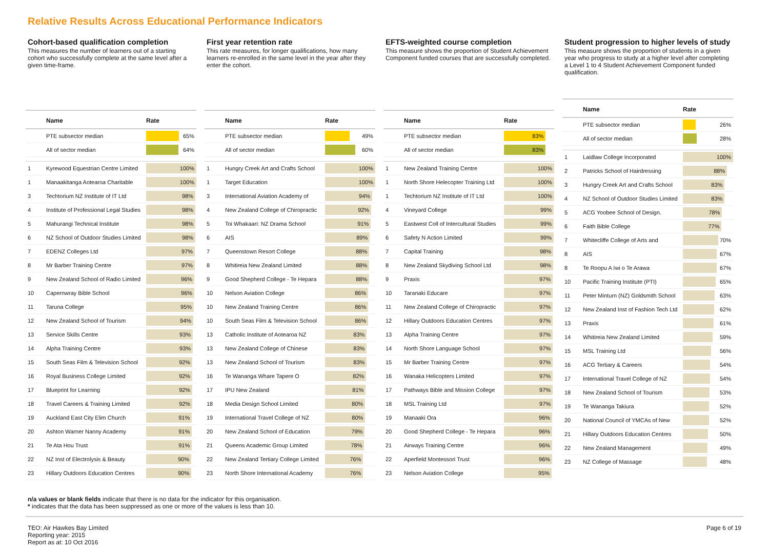Relative Results Across Educational Performance Indicators
Cohort-based qualification completion
This measures the number of learners out of a starting cohort who successfully complete at the same level after a given time-frame.
| | Name | Rate |
| --- | --- | --- |
| | PTE subsector median | 65% |
| | All of sector median | 64% |
| 1 | Kyrewood Equestrian Centre Limited | 100% |
| 1 | Manaakitanga Aotearoa Charitable | 100% |
| 3 | Techtorium NZ Institute of IT Ltd | 98% |
| 4 | Institute of Professional Legal Studies | 98% |
| 5 | Mahurangi Technical Institute | 98% |
| 6 | NZ School of Outdoor Studies Limited | 98% |
| 7 | EDENZ Colleges Ltd | 97% |
| 8 | Mr Barber Training Centre | 97% |
| 9 | New Zealand School of Radio Limited | 96% |
| 10 | Capernwray Bible School | 96% |
| 11 | Taruna College | 95% |
| 12 | New Zealand School of Tourism | 94% |
| 13 | Service Skills Centre | 93% |
| 14 | Alpha Training Centre | 93% |
| 15 | South Seas Film & Television School | 92% |
| 16 | Royal Business College Limited | 92% |
| 17 | Blueprint for Learning | 92% |
| 18 | Travel Careers & Training Limited | 92% |
| 19 | Auckland East City Elim Church | 91% |
| 20 | Ashton Warner Nanny Academy | 91% |
| 21 | Te Ata Hou Trust | 91% |
| 22 | NZ Inst of Electrolysis & Beauty | 90% |
| 23 | Hillary Outdoors Education Centres | 90% |
First year retention rate
This rate measures, for longer qualifications, how many learners re-enrolled in the same level in the year after they enter the cohort.
| | Name | Rate |
| --- | --- | --- |
| | PTE subsector median | 49% |
| | All of sector median | 60% |
| 1 | Hungry Creek Art and Crafts School | 100% |
| 1 | Target Education | 100% |
| 3 | International Aviation Academy of | 94% |
| 4 | New Zealand College of Chiropractic | 92% |
| 5 | Toi Whakaari: NZ Drama School | 91% |
| 6 | AIS | 89% |
| 7 | Queenstown Resort College | 88% |
| 8 | Whitireia New Zealand Limited | 88% |
| 9 | Good Shepherd College - Te Hepara | 88% |
| 10 | Nelson Aviation College | 86% |
| 10 | New Zealand Training Centre | 86% |
| 10 | South Seas Film & Television School | 86% |
| 13 | Catholic Institute of Aotearoa NZ | 83% |
| 13 | New Zealand College of Chinese | 83% |
| 13 | New Zealand School of Tourism | 83% |
| 16 | Te Wananga Whare Tapere O | 82% |
| 17 | IPU New Zealand | 81% |
| 18 | Media Design School Limited | 80% |
| 19 | International Travel College of NZ | 80% |
| 20 | New Zealand School of Education | 79% |
| 21 | Queens Academic Group Limited | 78% |
| 22 | New Zealand Tertiary College Limited | 76% |
| 23 | North Shore International Academy | 76% |
EFTS-weighted course completion
This measure shows the proportion of Student Achievement Component funded courses that are successfully completed.
| | Name | Rate |
| --- | --- | --- |
| | PTE subsector median | 83% |
| | All of sector median | 83% |
| 1 | New Zealand Training Centre | 100% |
| 1 | North Shore Helecopter Training Ltd | 100% |
| 1 | Techtorium NZ Institute of IT Ltd | 100% |
| 4 | Vineyard College | 99% |
| 5 | Eastwest Coll of Intercultural Studies | 99% |
| 6 | Safety N Action Limited | 99% |
| 7 | Capital Training | 98% |
| 8 | New Zealand Skydiving School Ltd | 98% |
| 9 | Praxis | 97% |
| 10 | Taranaki Educare | 97% |
| 11 | New Zealand College of Chiropractic | 97% |
| 12 | Hillary Outdoors Education Centres | 97% |
| 13 | Alpha Training Centre | 97% |
| 14 | North Shore Language School | 97% |
| 15 | Mr Barber Training Centre | 97% |
| 16 | Wanaka Helicopters Limited | 97% |
| 17 | Pathways Bible and Mission College | 97% |
| 18 | MSL Training Ltd | 97% |
| 19 | Manaaki Ora | 96% |
| 20 | Good Shepherd College - Te Hepara | 96% |
| 21 | Airways Training Centre | 96% |
| 22 | Aperfield Montessori Trust | 96% |
| 23 | Nelson Aviation College | 95% |
Student progression to higher levels of study
This measure shows the proportion of students in a given year who progress to study at a higher level after completing a Level 1 to 4 Student Achievement Component funded qualification.
| | Name | Rate |
| --- | --- | --- |
| | PTE subsector median | 26% |
| | All of sector median | 28% |
| 1 | Laidlaw College Incorporated | 100% |
| 2 | Patricks School of Hairdressing | 88% |
| 3 | Hungry Creek Art and Crafts School | 83% |
| 4 | NZ School of Outdoor Studies Limited | 83% |
| 5 | ACG Yoobee School of Design. | 78% |
| 6 | Faith Bible College | 77% |
| 7 | Whitecliffe College of Arts and | 70% |
| 8 | AIS | 67% |
| 8 | Te Roopu A Iwi o Te Arawa | 67% |
| 10 | Pacific Training Institute (PTI) | 65% |
| 11 | Peter Minturn (NZ) Goldsmith School | 63% |
| 12 | New Zealand Inst of Fashion Tech Ltd | 62% |
| 13 | Praxis | 61% |
| 14 | Whitireia New Zealand Limited | 59% |
| 15 | MSL Training Ltd | 56% |
| 16 | ACG Tertiary & Careers | 54% |
| 17 | International Travel College of NZ | 54% |
| 18 | New Zealand School of Tourism | 53% |
| 19 | Te Wananga Takiura | 52% |
| 20 | National Council of YMCAs of New | 52% |
| 21 | Hillary Outdoors Education Centres | 50% |
| 22 | New Zealand Management | 49% |
| 23 | NZ College of Massage | 48% |
n/a values or blank fields indicate that there is no data for the indicator for this organisation.
* indicates that the data has been suppressed as one or more of the values is less than 10.
TEO: Air Hawkes Bay Limited
Reporting year: 2015
Report as at: 10 Oct 2016
Page 6 of 19